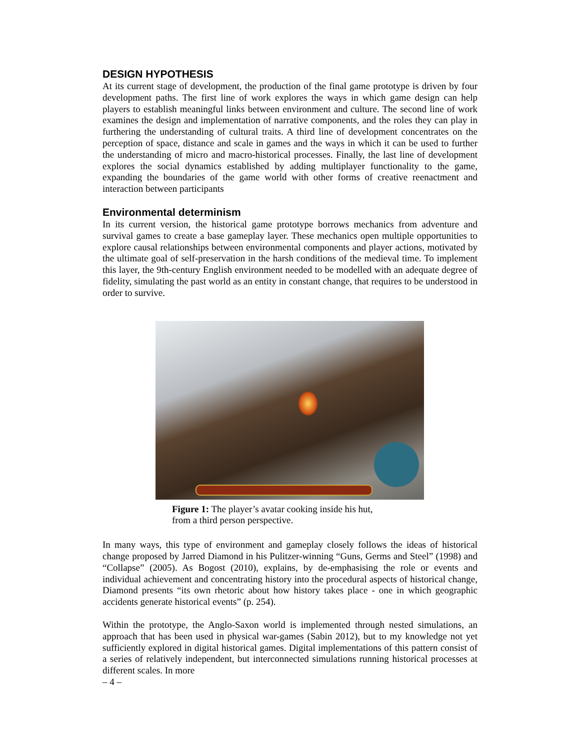DESIGN HYPOTHESIS
At its current stage of development, the production of the final game prototype is driven by four development paths. The first line of work explores the ways in which game design can help players to establish meaningful links between environment and culture. The second line of work examines the design and implementation of narrative components, and the roles they can play in furthering the understanding of cultural traits. A third line of development concentrates on the perception of space, distance and scale in games and the ways in which it can be used to further the understanding of micro and macro-historical processes. Finally, the last line of development explores the social dynamics established by adding multiplayer functionality to the game, expanding the boundaries of the game world with other forms of creative reenactment and interaction between participants
Environmental determinism
In its current version, the historical game prototype borrows mechanics from adventure and survival games to create a base gameplay layer. These mechanics open multiple opportunities to explore causal relationships between environmental components and player actions, motivated by the ultimate goal of self-preservation in the harsh conditions of the medieval time. To implement this layer, the 9th-century English environment needed to be modelled with an adequate degree of fidelity, simulating the past world as an entity in constant change, that requires to be understood in order to survive.
Figure 1: The player’s avatar cooking inside his hut,
from a third person perspective.
In many ways, this type of environment and gameplay closely follows the ideas of historical change proposed by Jarred Diamond in his Pulitzer-winning “Guns, Germs and Steel” (1998) and “Collapse” (2005). As Bogost (2010), explains, by de-emphasising the role or events and individual achievement and concentrating history into the procedural aspects of historical change, Diamond presents “its own rhetoric about how history takes place - one in which geographic accidents generate historical events” (p. 254).
Within the prototype, the Anglo-Saxon world is implemented through nested simulations, an approach that has been used in physical war-games (Sabin 2012), but to my knowledge not yet sufficiently explored in digital historical games. Digital implementations of this pattern consist of a series of relatively independent, but interconnected simulations running historical processes at different scales. In more
– 4 –